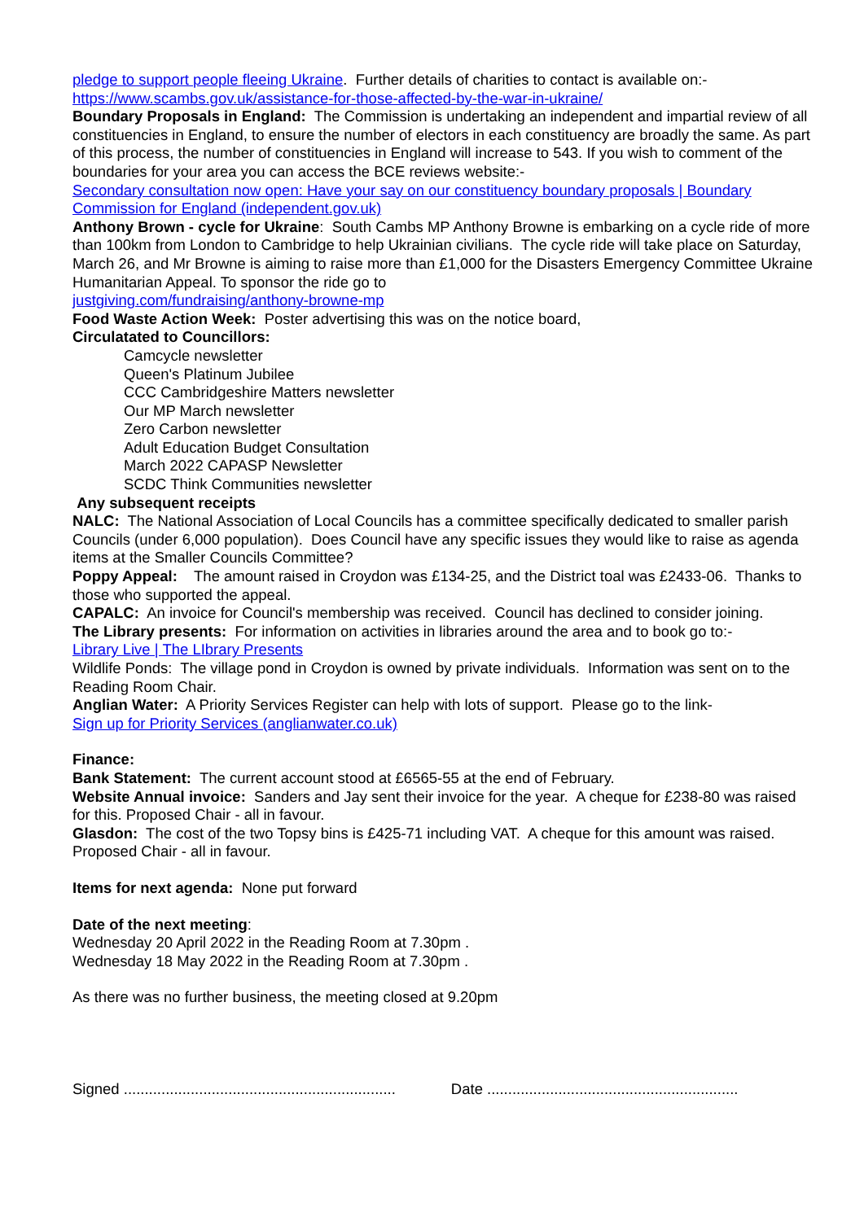pledge to support people fleeing Ukraine. Further details of charities to contact is available on:-
https://www.scambs.gov.uk/assistance-for-those-affected-by-the-war-in-ukraine/
Boundary Proposals in England: The Commission is undertaking an independent and impartial review of all constituencies in England, to ensure the number of electors in each constituency are broadly the same. As part of this process, the number of constituencies in England will increase to 543. If you wish to comment of the boundaries for your area you can access the BCE reviews website:-
Secondary consultation now open: Have your say on our constituency boundary proposals | Boundary Commission for England (independent.gov.uk)
Anthony Brown - cycle for Ukraine: South Cambs MP Anthony Browne is embarking on a cycle ride of more than 100km from London to Cambridge to help Ukrainian civilians. The cycle ride will take place on Saturday, March 26, and Mr Browne is aiming to raise more than £1,000 for the Disasters Emergency Committee Ukraine Humanitarian Appeal. To sponsor the ride go to
justgiving.com/fundraising/anthony-browne-mp
Food Waste Action Week: Poster advertising this was on the notice board,
Circulatated to Councillors:
Camcycle newsletter
Queen's Platinum Jubilee
CCC Cambridgeshire Matters newsletter
Our MP March newsletter
Zero Carbon newsletter
Adult Education Budget Consultation
March 2022 CAPASP Newsletter
SCDC Think Communities newsletter
Any subsequent receipts
NALC: The National Association of Local Councils has a committee specifically dedicated to smaller parish Councils (under 6,000 population). Does Council have any specific issues they would like to raise as agenda items at the Smaller Councils Committee?
Poppy Appeal: The amount raised in Croydon was £134-25, and the District toal was £2433-06. Thanks to those who supported the appeal.
CAPALC: An invoice for Council's membership was received. Council has declined to consider joining.
The Library presents: For information on activities in libraries around the area and to book go to:-
Library Live | The LIbrary Presents
Wildlife Ponds: The village pond in Croydon is owned by private individuals. Information was sent on to the Reading Room Chair.
Anglian Water: A Priority Services Register can help with lots of support. Please go to the link-
Sign up for Priority Services (anglianwater.co.uk)
Finance:
Bank Statement: The current account stood at £6565-55 at the end of February.
Website Annual invoice: Sanders and Jay sent their invoice for the year. A cheque for £238-80 was raised for this. Proposed Chair - all in favour.
Glasdon: The cost of the two Topsy bins is £425-71 including VAT. A cheque for this amount was raised. Proposed Chair - all in favour.
Items for next agenda: None put forward
Date of the next meeting:
Wednesday 20 April 2022 in the Reading Room at 7.30pm .
Wednesday 18 May 2022 in the Reading Room at 7.30pm .
As there was no further business, the meeting closed at 9.20pm
Signed ................................................................. Date ............................................................